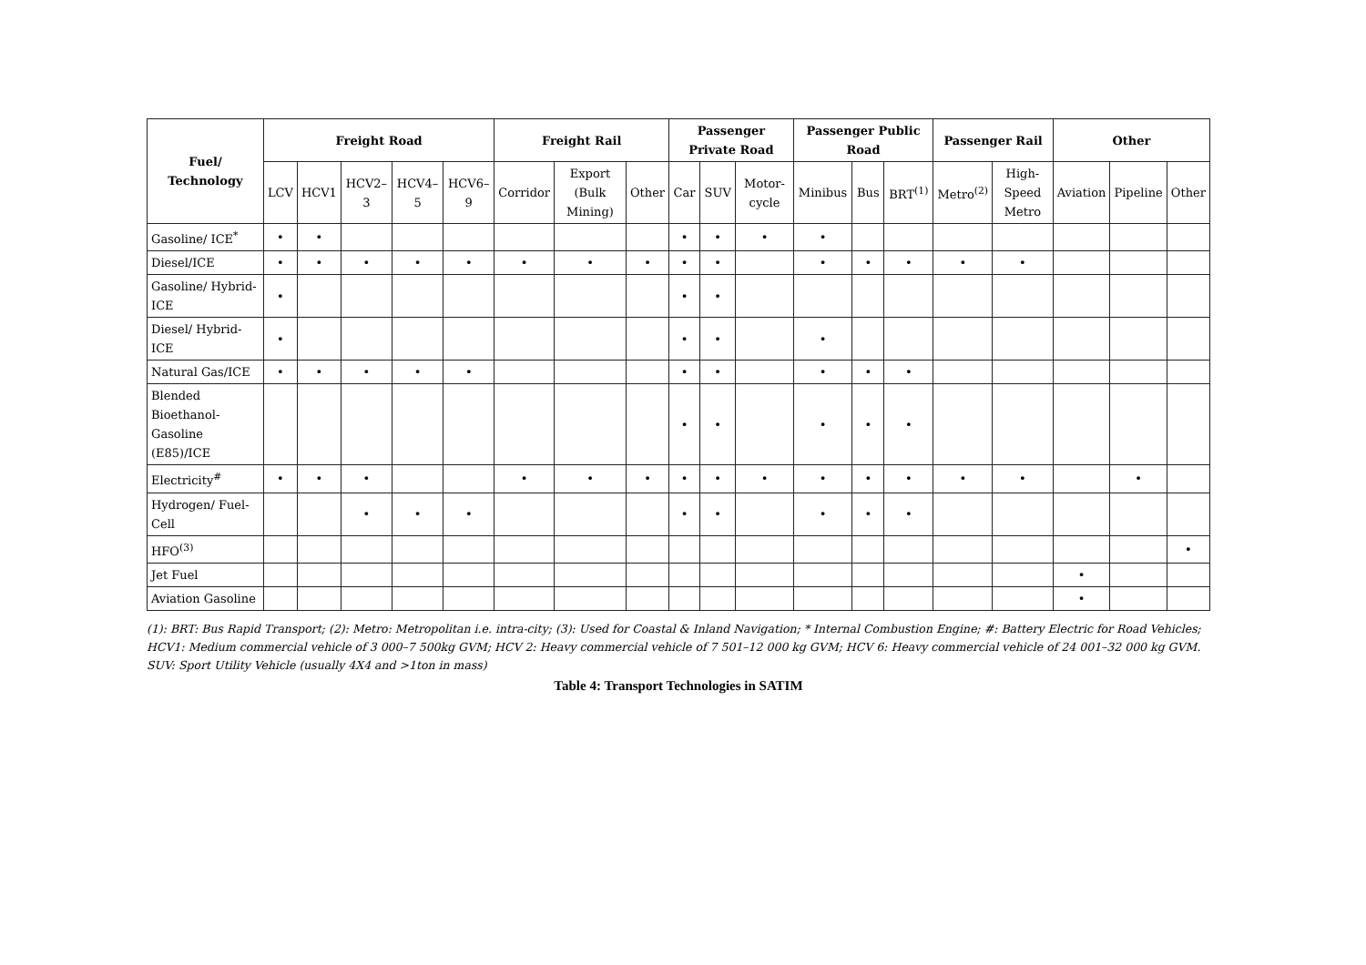| Fuel/ Technology | Freight Road | | | | | Freight Rail | | | Passenger Private Road | | | Passenger Public Road | | | Passenger Rail | | Other | | |
| --- | --- | --- | --- | --- | --- | --- | --- | --- | --- | --- | --- | --- | --- | --- | --- | --- | --- | --- | --- |
| | LCV | HCV1 | HCV2–3 | HCV4–5 | HCV6–9 | Corridor | Export (Bulk Mining) | Other | Car | SUV | Motor-cycle | Minibus | Bus | BRT<sup>(1)</sup> | Metro<sup>(2)</sup> | High-Speed Metro | Aviation | Pipeline | Other |
| Gasoline/ ICE<sup>*</sup> | • | • | | | | | | | • | • | • | • | | | | | | | |
| Diesel/ICE | • | • | • | • | • | • | • | • | • | • | | • | • | • | • | • | | | |
| Gasoline/ Hybrid-ICE | • | | | | | | | | • | • | | | | | | | | | |
| Diesel/ Hybrid-ICE | • | | | | | | | | • | • | | • | | | | | | | |
| Natural Gas/ICE | • | • | • | • | • | | | | • | • | | • | • | • | | | | | |
| Blended Bioethanol-Gasoline (E85)/ICE | | | | | | | | | • | • | | • | • | • | | | | | |
| Electricity<sup>#</sup> | • | • | • | | | • | • | • | • | • | • | • | • | • | • | • | | • | |
| Hydrogen/ Fuel-Cell | | | • | • | • | | | | • | • | | • | • | • | | | | | |
| HFO<sup>(3)</sup> | | | | | | | | | | | | | | | | | | | • |
| Jet Fuel | | | | | | | | | | | | | | | | | • | | |
| Aviation Gasoline | | | | | | | | | | | | | | | | | • | | |
(1): BRT: Bus Rapid Transport; (2): Metro: Metropolitan i.e. intra-city; (3): Used for Coastal & Inland Navigation; * Internal Combustion Engine; #: Battery Electric for Road Vehicles; HCV1: Medium commercial vehicle of 3 000–7 500kg GVM; HCV 2: Heavy commercial vehicle of 7 501–12 000 kg GVM; HCV 6: Heavy commercial vehicle of 24 001–32 000 kg GVM. SUV: Sport Utility Vehicle (usually 4X4 and >1ton in mass)
Table 4: Transport Technologies in SATIM